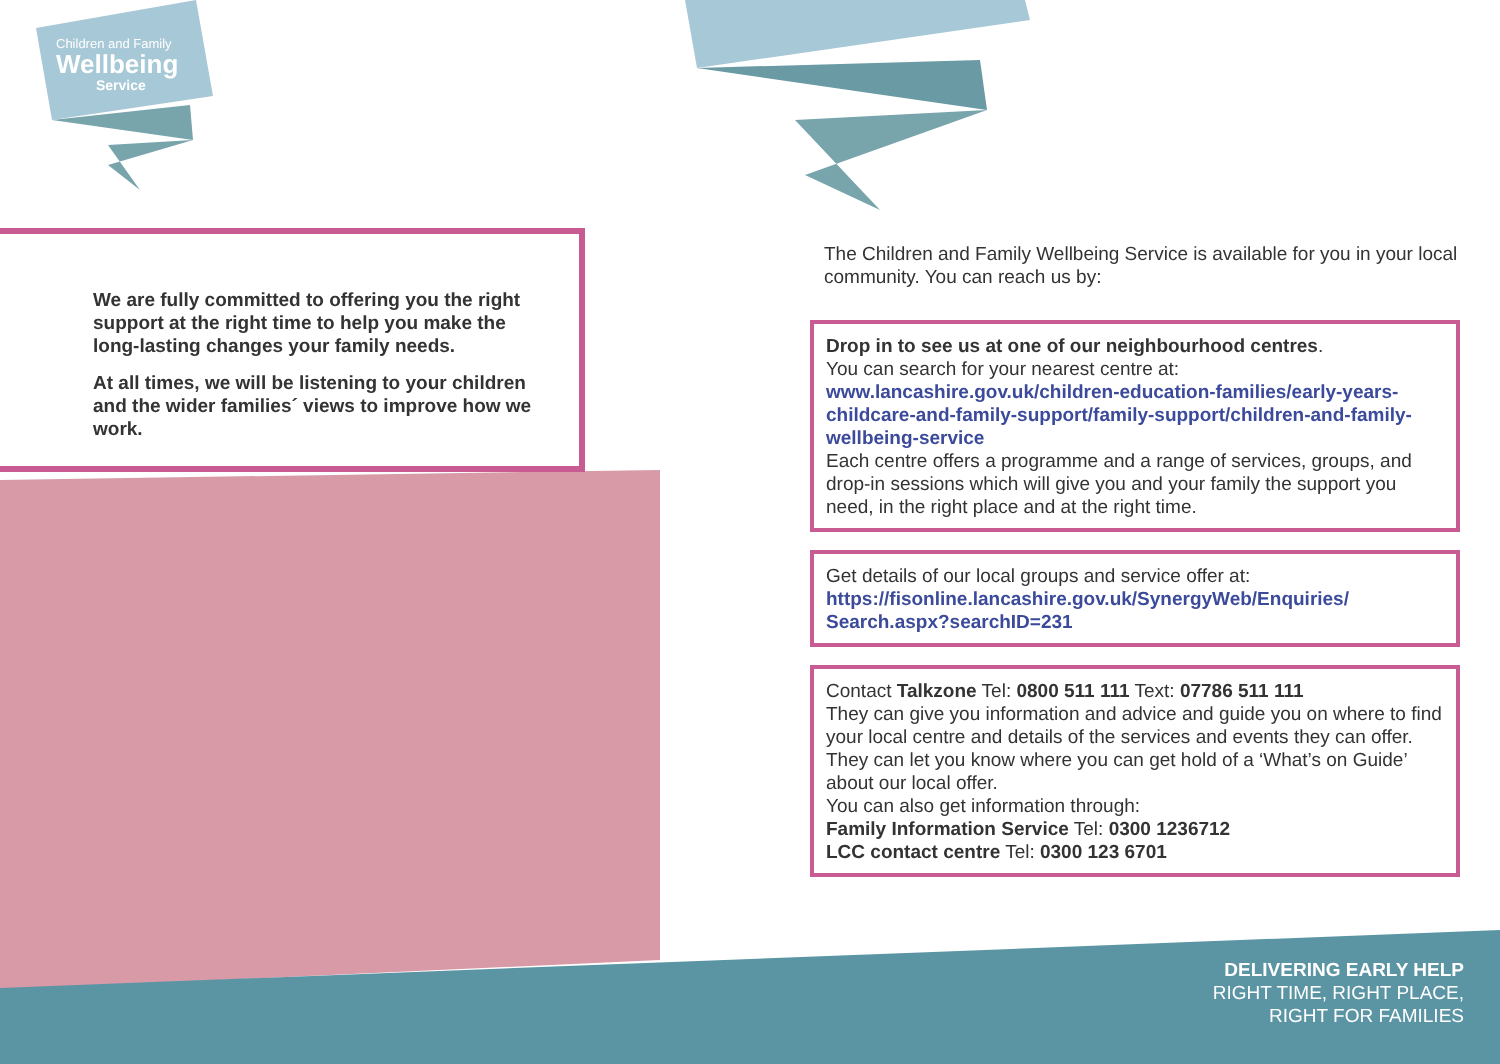Children and Family
Wellbeing
Service
We are fully committed to offering you the right support at the right time to help you make the long-lasting changes your family needs.
At all times, we will be listening to your children and the wider families´ views to improve how we work.
The Children and Family Wellbeing Service is available for you in your local community. You can reach us by:
Drop in to see us at one of our neighbourhood centres.
You can search for your nearest centre at:
www.lancashire.gov.uk/children-education-families/early-years-childcare-and-family-support/family-support/children-and-family-wellbeing-service
Each centre offers a programme and a range of services, groups, and drop-in sessions which will give you and your family the support you need, in the right place and at the right time.
Get details of our local groups and service offer at:
https://fisonline.lancashire.gov.uk/SynergyWeb/Enquiries/ Search.aspx?searchID=231
Contact Talkzone Tel: 0800 511 111 Text: 07786 511 111
They can give you information and advice and guide you on where to find your local centre and details of the services and events they can offer. They can let you know where you can get hold of a ‘What’s on Guide’ about our local offer.
You can also get information through:
Family Information Service Tel: 0300 1236712
LCC contact centre Tel: 0300 123 6701
DELIVERING EARLY HELP
RIGHT TIME, RIGHT PLACE,
RIGHT FOR FAMILIES